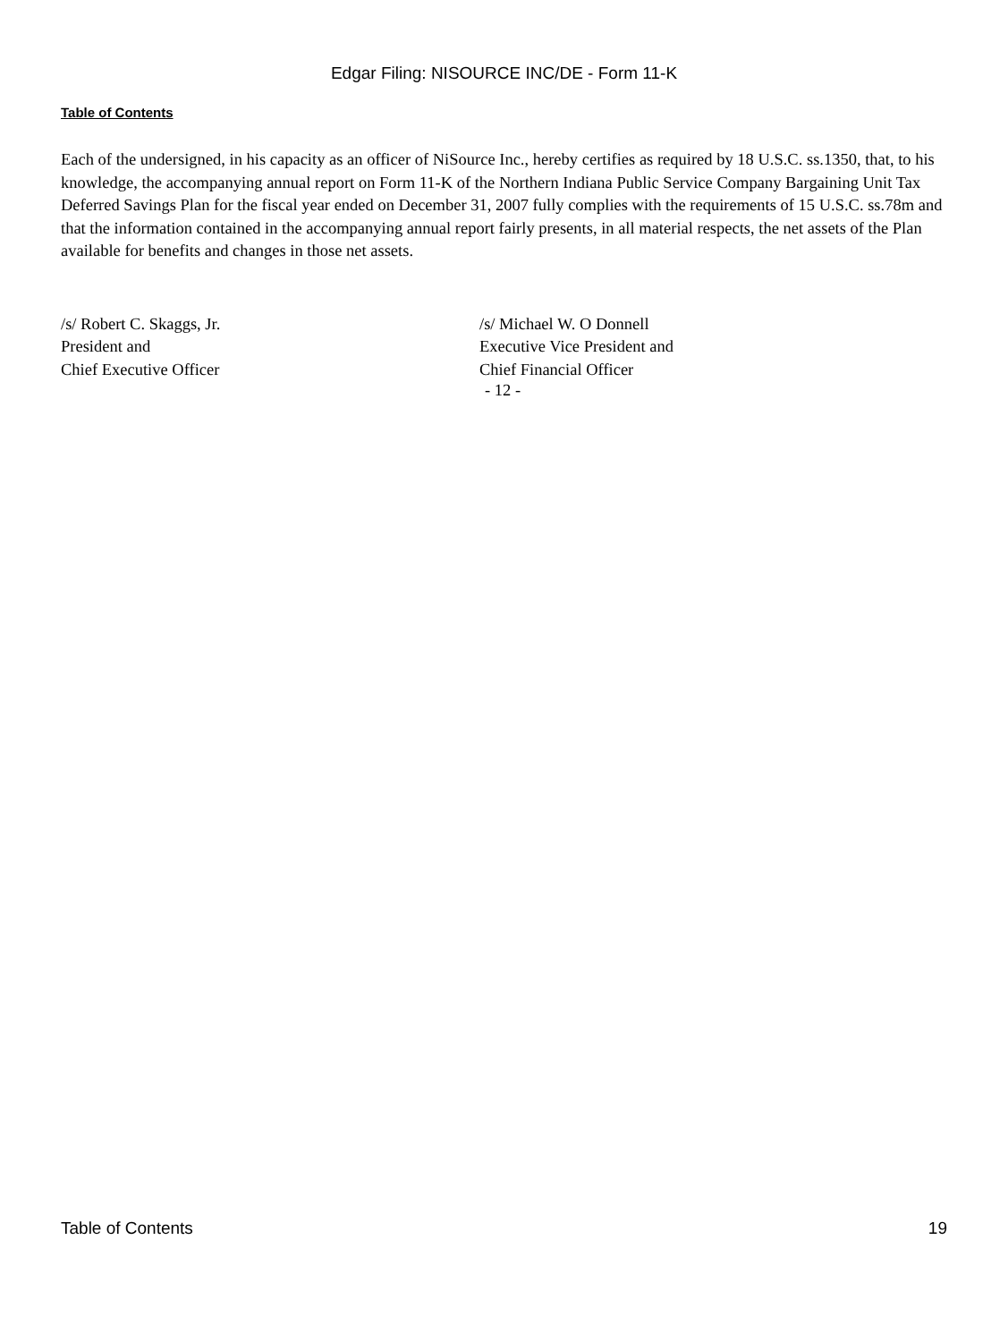Edgar Filing: NISOURCE INC/DE - Form 11-K
Table of Contents
Each of the undersigned, in his capacity as an officer of NiSource Inc., hereby certifies as required by 18 U.S.C. ss.1350, that, to his knowledge, the accompanying annual report on Form 11-K of the Northern Indiana Public Service Company Bargaining Unit Tax Deferred Savings Plan for the fiscal year ended on December 31, 2007 fully complies with the requirements of 15 U.S.C. ss.78m and that the information contained in the accompanying annual report fairly presents, in all material respects, the net assets of the Plan available for benefits and changes in those net assets.
/s/ Robert C. Skaggs, Jr.
President and
Chief Executive Officer
/s/ Michael W. O Donnell
Executive Vice President and
Chief Financial Officer
- 12 -
Table of Contents 19